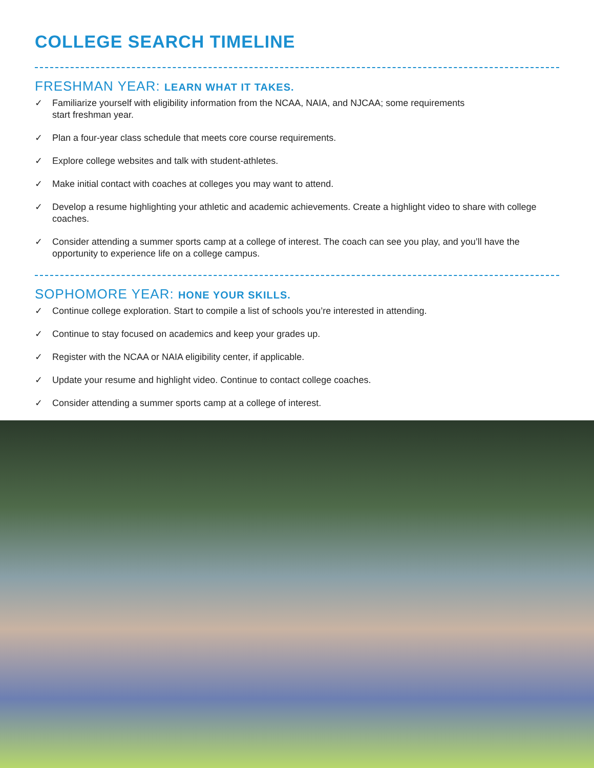COLLEGE SEARCH TIMELINE
FRESHMAN YEAR: LEARN WHAT IT TAKES.
✓ Familiarize yourself with eligibility information from the NCAA, NAIA, and NJCAA; some requirements
start freshman year.
✓ Plan a four-year class schedule that meets core course requirements.
✓ Explore college websites and talk with student-athletes.
✓ Make initial contact with coaches at colleges you may want to attend.
✓ Develop a resume highlighting your athletic and academic achievements. Create a highlight video to share with college coaches.
✓ Consider attending a summer sports camp at a college of interest. The coach can see you play, and you’ll have the opportunity to experience life on a college campus.
SOPHOMORE YEAR: HONE YOUR SKILLS.
✓ Continue college exploration. Start to compile a list of schools you’re interested in attending.
✓ Continue to stay focused on academics and keep your grades up.
✓ Register with the NCAA or NAIA eligibility center, if applicable.
✓ Update your resume and highlight video. Continue to contact college coaches.
✓ Consider attending a summer sports camp at a college of interest.